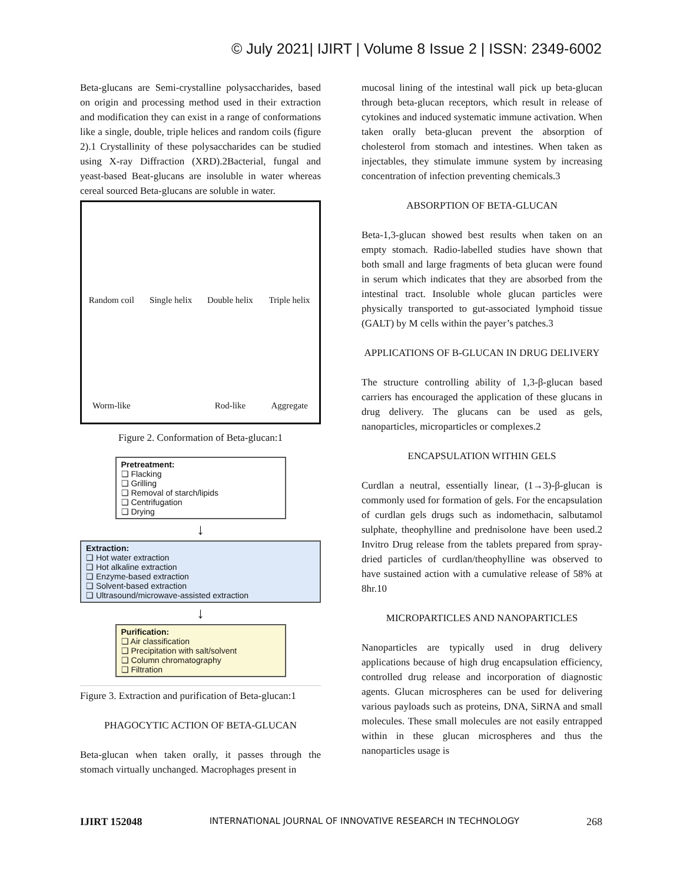© July 2021| IJIRT | Volume 8 Issue 2 | ISSN: 2349-6002
Beta-glucans are Semi-crystalline polysaccharides, based on origin and processing method used in their extraction and modification they can exist in a range of conformations like a single, double, triple helices and random coils (figure 2).1 Crystallinity of these polysaccharides can be studied using X-ray Diffraction (XRD).2Bacterial, fungal and yeast-based Beat-glucans are insoluble in water whereas cereal sourced Beta-glucans are soluble in water.
Random coil Single helix Double helix Triple helix Worm-like Rod-like Aggregate
Figure 2. Conformation of Beta-glucan:1
Pretreatment:
❑ Flacking
❑ Grilling
❑ Removal of starch/lipids
❑ Centrifugation
❑ Drying
↓
Extraction:
❑ Hot water extraction
❑ Hot alkaline extraction
❑ Enzyme-based extraction
❑ Solvent-based extraction
❑ Ultrasound/microwave-assisted extraction
↓
Purification:
❑ Air classification
❑ Precipitation with salt/solvent
❑ Column chromatography
❑ Filtration
Figure 3. Extraction and purification of Beta-glucan:1
PHAGOCYTIC ACTION OF BETA-GLUCAN
Beta-glucan when taken orally, it passes through the stomach virtually unchanged. Macrophages present in
mucosal lining of the intestinal wall pick up beta-glucan through beta-glucan receptors, which result in release of cytokines and induced systematic immune activation. When taken orally beta-glucan prevent the absorption of cholesterol from stomach and intestines. When taken as injectables, they stimulate immune system by increasing concentration of infection preventing chemicals.3
ABSORPTION OF BETA-GLUCAN
Beta-1,3-glucan showed best results when taken on an empty stomach. Radio-labelled studies have shown that both small and large fragments of beta glucan were found in serum which indicates that they are absorbed from the intestinal tract. Insoluble whole glucan particles were physically transported to gut-associated lymphoid tissue (GALT) by M cells within the payer’s patches.3
APPLICATIONS OF B-GLUCAN IN DRUG DELIVERY
The structure controlling ability of 1,3-β-glucan based carriers has encouraged the application of these glucans in drug delivery. The glucans can be used as gels, nanoparticles, microparticles or complexes.2
ENCAPSULATION WITHIN GELS
Curdlan a neutral, essentially linear, (1→3)-β-glucan is commonly used for formation of gels. For the encapsulation of curdlan gels drugs such as indomethacin, salbutamol sulphate, theophylline and prednisolone have been used.2 Invitro Drug release from the tablets prepared from spray-dried particles of curdlan/theophylline was observed to have sustained action with a cumulative release of 58% at 8hr.10
MICROPARTICLES AND NANOPARTICLES
Nanoparticles are typically used in drug delivery applications because of high drug encapsulation efficiency, controlled drug release and incorporation of diagnostic agents. Glucan microspheres can be used for delivering various payloads such as proteins, DNA, SiRNA and small molecules. These small molecules are not easily entrapped within in these glucan microspheres and thus the nanoparticles usage is
IJIRT 152048 INTERNATIONAL JOURNAL OF INNOVATIVE RESEARCH IN TECHNOLOGY 268